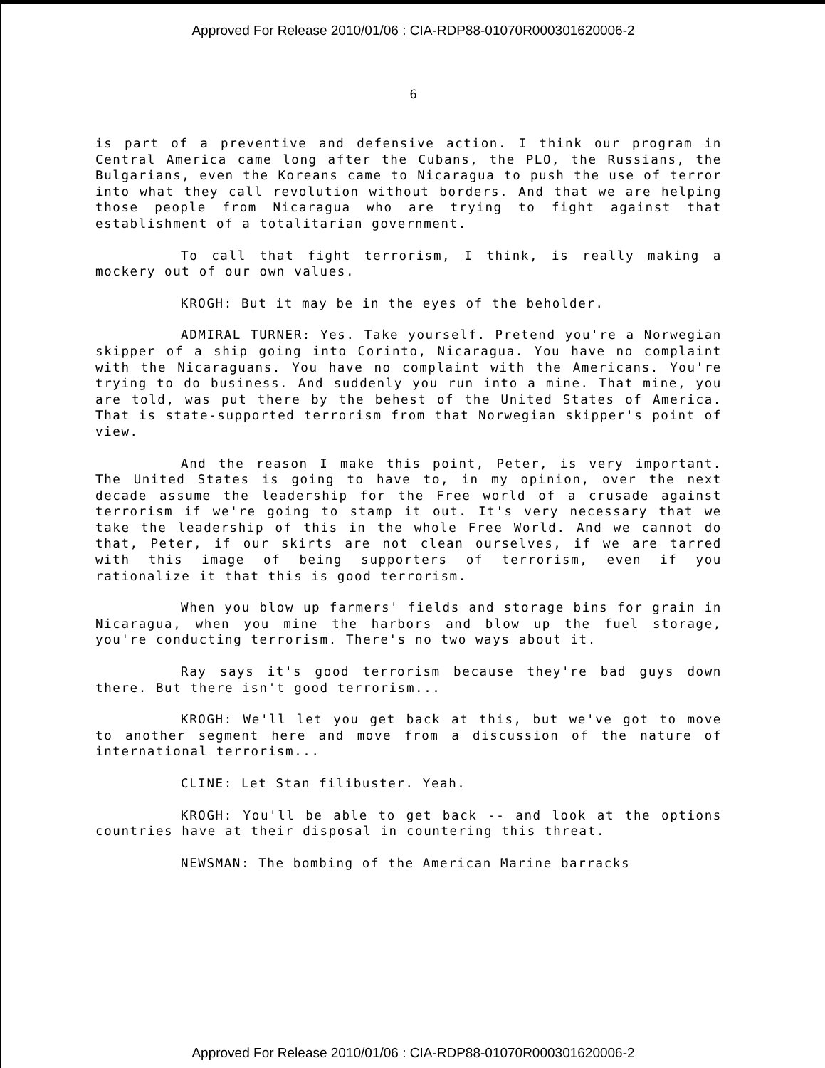Approved For Release 2010/01/06 : CIA-RDP88-01070R000301620006-2
6
is part of a preventive and defensive action. I think our program in Central America came long after the Cubans, the PLO, the Russians, the Bulgarians, even the Koreans came to Nicaragua to push the use of terror into what they call revolution without borders. And that we are helping those people from Nicaragua who are trying to fight against that establishment of a totalitarian government.
To call that fight terrorism, I think, is really making a mockery out of our own values.
KROGH: But it may be in the eyes of the beholder.
ADMIRAL TURNER: Yes. Take yourself. Pretend you're a Norwegian skipper of a ship going into Corinto, Nicaragua. You have no complaint with the Nicaraguans. You have no complaint with the Americans. You're trying to do business. And suddenly you run into a mine. That mine, you are told, was put there by the behest of the United States of America. That is state-supported terrorism from that Norwegian skipper's point of view.
And the reason I make this point, Peter, is very important. The United States is going to have to, in my opinion, over the next decade assume the leadership for the Free world of a crusade against terrorism if we're going to stamp it out. It's very necessary that we take the leadership of this in the whole Free World. And we cannot do that, Peter, if our skirts are not clean ourselves, if we are tarred with this image of being supporters of terrorism, even if you rationalize it that this is good terrorism.
When you blow up farmers' fields and storage bins for grain in Nicaragua, when you mine the harbors and blow up the fuel storage, you're conducting terrorism. There's no two ways about it.
Ray says it's good terrorism because they're bad guys down there. But there isn't good terrorism...
KROGH: We'll let you get back at this, but we've got to move to another segment here and move from a discussion of the nature of international terrorism...
CLINE: Let Stan filibuster. Yeah.
KROGH: You'll be able to get back -- and look at the options countries have at their disposal in countering this threat.
NEWSMAN: The bombing of the American Marine barracks
Approved For Release 2010/01/06 : CIA-RDP88-01070R000301620006-2